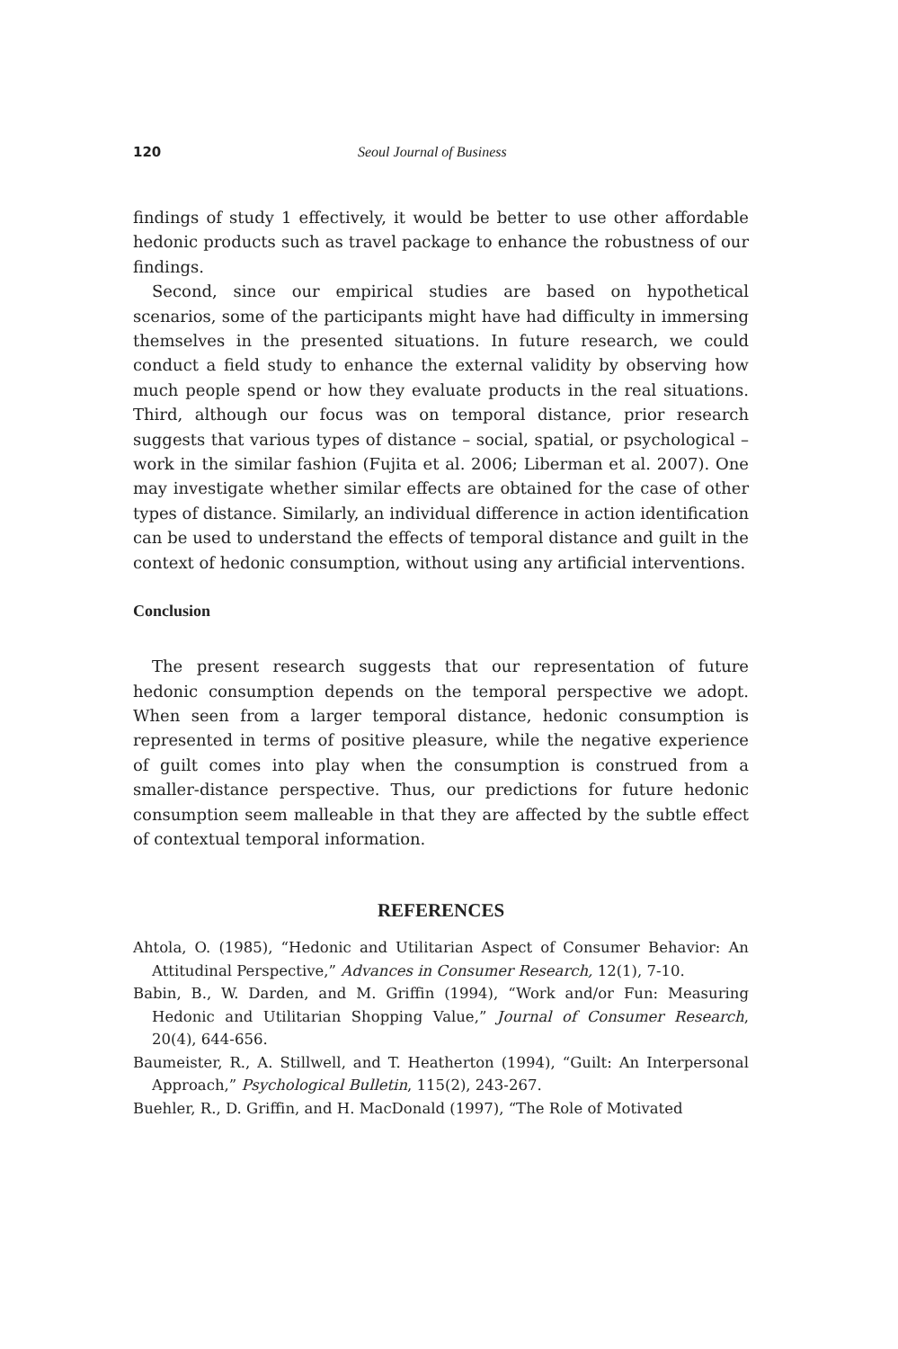120 Seoul Journal of Business
findings of study 1 effectively, it would be better to use other affordable hedonic products such as travel package to enhance the robustness of our findings.
Second, since our empirical studies are based on hypothetical scenarios, some of the participants might have had difficulty in immersing themselves in the presented situations. In future research, we could conduct a field study to enhance the external validity by observing how much people spend or how they evaluate products in the real situations. Third, although our focus was on temporal distance, prior research suggests that various types of distance – social, spatial, or psychological – work in the similar fashion (Fujita et al. 2006; Liberman et al. 2007). One may investigate whether similar effects are obtained for the case of other types of distance. Similarly, an individual difference in action identification can be used to understand the effects of temporal distance and guilt in the context of hedonic consumption, without using any artificial interventions.
Conclusion
The present research suggests that our representation of future hedonic consumption depends on the temporal perspective we adopt. When seen from a larger temporal distance, hedonic consumption is represented in terms of positive pleasure, while the negative experience of guilt comes into play when the consumption is construed from a smaller-distance perspective. Thus, our predictions for future hedonic consumption seem malleable in that they are affected by the subtle effect of contextual temporal information.
REFERENCES
Ahtola, O. (1985), “Hedonic and Utilitarian Aspect of Consumer Behavior: An Attitudinal Perspective,” Advances in Consumer Research, 12(1), 7-10.
Babin, B., W. Darden, and M. Griffin (1994), “Work and/or Fun: Measuring Hedonic and Utilitarian Shopping Value,” Journal of Consumer Research, 20(4), 644-656.
Baumeister, R., A. Stillwell, and T. Heatherton (1994), “Guilt: An Interpersonal Approach,” Psychological Bulletin, 115(2), 243-267.
Buehler, R., D. Griffin, and H. MacDonald (1997), “The Role of Motivated